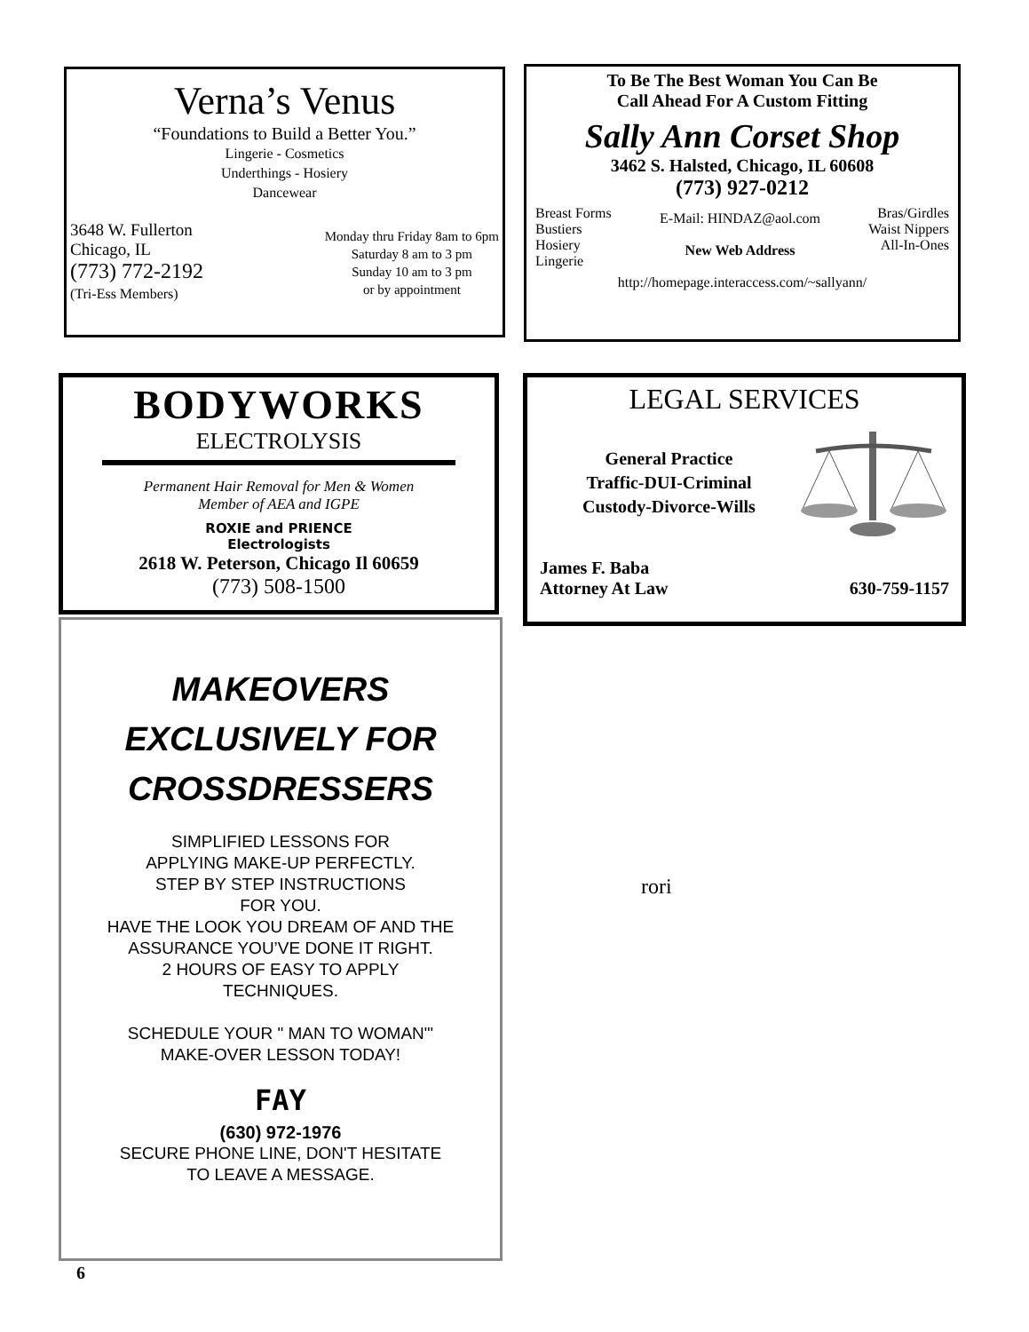Verna’s Venus
“Foundations to Build a Better You.”
Lingerie - Cosmetics
Underthings - Hosiery
Dancewear
3648 W. Fullerton
Chicago, IL
(773) 772-2192
(Tri-Ess Members)
Monday thru Friday 8am to 6pm
Saturday 8 am to 3 pm
Sunday 10 am to 3 pm
or by appointment
To Be The Best Woman You Can Be
Call Ahead For A Custom Fitting
Sally Ann Corset Shop
3462 S. Halsted, Chicago, IL 60608
(773) 927-0212
Breast Forms
Bustiers
Hosiery
Lingerie
E-Mail: HINDAZ@aol.com
New Web Address
Bras/Girdles
Waist Nippers
All-In-Ones
http://homepage.interaccess.com/~sallyann/
BODYWORKS
ELECTROLYSIS
Permanent Hair Removal for Men & Women
Member of AEA and IGPE
ROXIE and PRIENCE
Electrologists
2618 W. Peterson, Chicago Il 60659
(773) 508-1500
LEGAL SERVICES
General Practice
Traffic-DUI-Criminal
Custody-Divorce-Wills
James F. Baba
Attorney At Law
630-759-1157
MAKEOVERS
EXCLUSIVELY FOR
CROSSDRESSERS
SIMPLIFIED LESSONS FOR
APPLYING MAKE-UP PERFECTLY.
STEP BY STEP INSTRUCTIONS
FOR YOU.
HAVE THE LOOK YOU DREAM OF AND THE
ASSURANCE YOU’VE DONE IT RIGHT.
2 HOURS OF EASY TO APPLY
TECHNIQUES.
SCHEDULE YOUR " MAN TO WOMAN"'
MAKE-OVER LESSON TODAY!
FAY
(630) 972-1976
SECURE PHONE LINE, DON'T HESITATE
TO LEAVE A MESSAGE.
rori
6